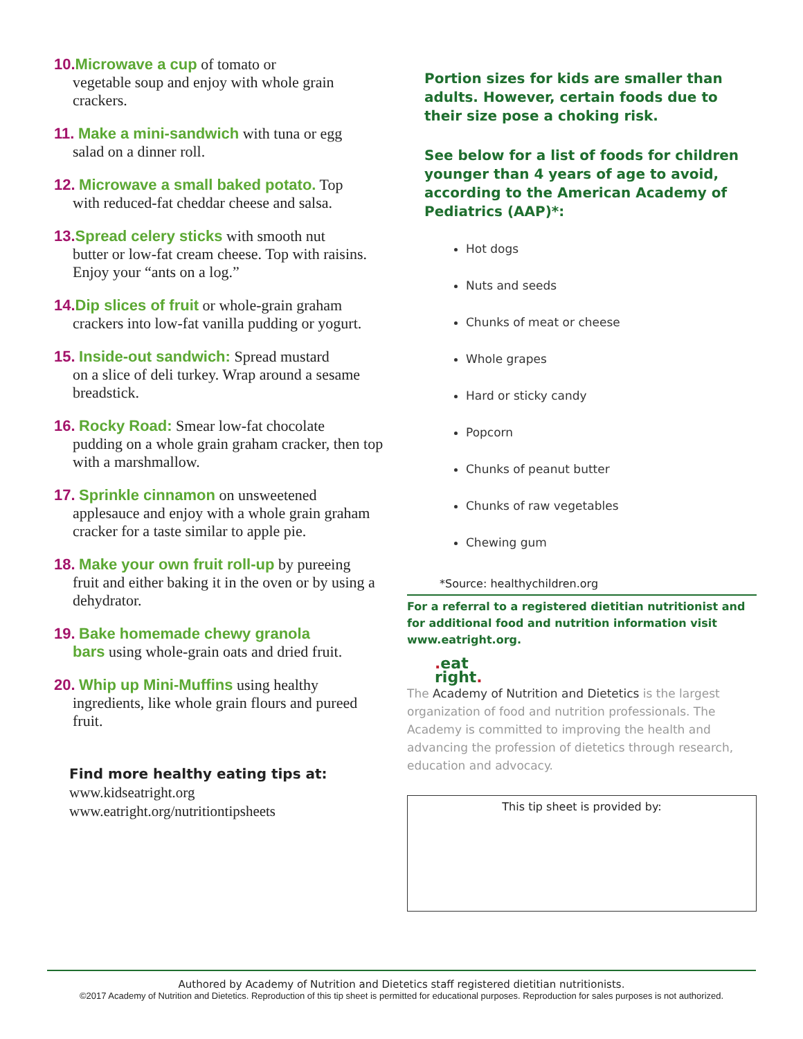10. Microwave a cup of tomato or
vegetable soup and enjoy with whole grain crackers.
11. Make a mini-sandwich with tuna or egg
salad on a dinner roll.
12. Microwave a small baked potato. Top
with reduced-fat cheddar cheese and salsa.
13. Spread celery sticks with smooth nut
butter or low-fat cream cheese. Top with raisins. Enjoy your “ants on a log.”
14. Dip slices of fruit or whole-grain graham
crackers into low-fat vanilla pudding or yogurt.
15. Inside-out sandwich: Spread mustard
on a slice of deli turkey. Wrap around a sesame breadstick.
16. Rocky Road: Smear low-fat chocolate
pudding on a whole grain graham cracker, then top with a marshmallow.
17. Sprinkle cinnamon on unsweetened
applesauce and enjoy with a whole grain graham cracker for a taste similar to apple pie.
18. Make your own fruit roll-up by pureeing
fruit and either baking it in the oven or by using a dehydrator.
19. Bake homemade chewy granola
bars using whole-grain oats and dried fruit.
20. Whip up Mini-Muffins using healthy
ingredients, like whole grain flours and pureed fruit.
Find more healthy eating tips at:
www.kidseatright.org
www.eatright.org/nutritiontipsheets
Portion sizes for kids are smaller than adults. However, certain foods due to their size pose a choking risk.
See below for a list of foods for children younger than 4 years of age to avoid, according to the American Academy of Pediatrics (AAP)*:
Hot dogs
Nuts and seeds
Chunks of meat or cheese
Whole grapes
Hard or sticky candy
Popcorn
Chunks of peanut butter
Chunks of raw vegetables
Chewing gum
*Source: healthychildren.org
For a referral to a registered dietitian nutritionist and for additional food and nutrition information visit www.eatright.org.
. eat
right.
The Academy of Nutrition and Dietetics is the largest organization of food and nutrition professionals. The Academy is committed to improving the health and advancing the profession of dietetics through research, education and advocacy.
This tip sheet is provided by:
Authored by Academy of Nutrition and Dietetics staff registered dietitian nutritionists.
©2017 Academy of Nutrition and Dietetics. Reproduction of this tip sheet is permitted for educational purposes. Reproduction for sales purposes is not authorized.